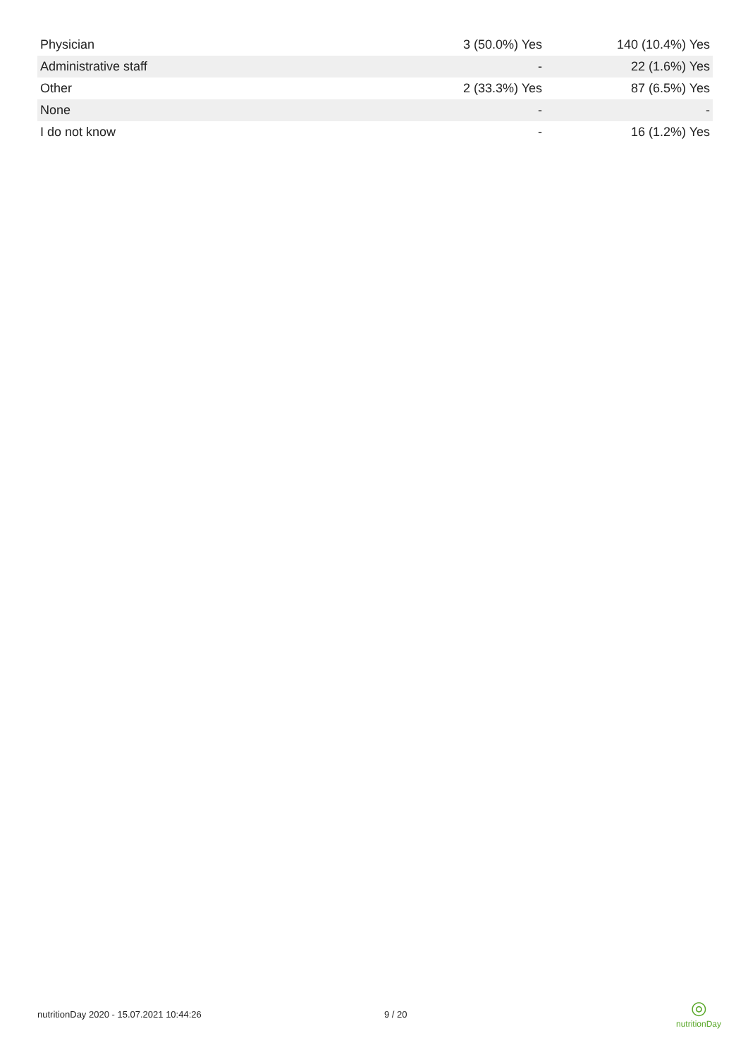| Physician | 3 (50.0%) Yes | 140 (10.4%) Yes |
| Administrative staff | - | 22 (1.6%) Yes |
| Other | 2 (33.3%) Yes | 87 (6.5%) Yes |
| None | - | - |
| I do not know | - | 16 (1.2%) Yes |
nutritionDay 2020 - 15.07.2021 10:44:26 9 / 20
◎
nutritionDay